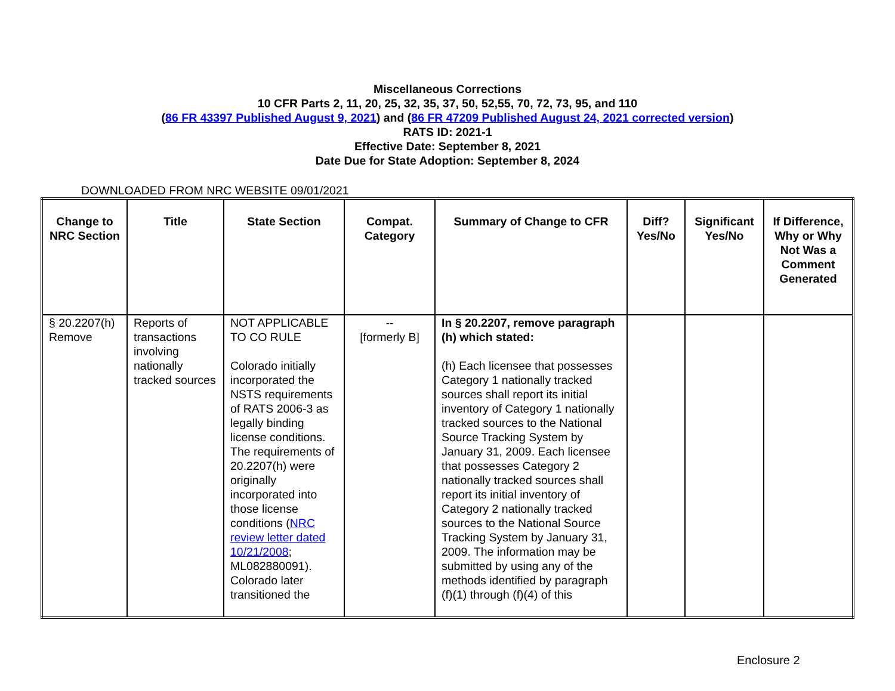Miscellaneous Corrections
10 CFR Parts 2, 11, 20, 25, 32, 35, 37, 50, 52,55, 70, 72, 73, 95, and 110
(86 FR 43397 Published August 9, 2021) and (86 FR 47209 Published August 24, 2021 corrected version)
RATS ID: 2021-1
Effective Date: September 8, 2021
Date Due for State Adoption: September 8, 2024
DOWNLOADED FROM NRC WEBSITE 09/01/2021
| Change to NRC Section | Title | State Section | Compat. Category | Summary of Change to CFR | Diff? Yes/No | Significant Yes/No | If Difference, Why or Why Not Was a Comment Generated |
| --- | --- | --- | --- | --- | --- | --- | --- |
| § 20.2207(h) Remove | Reports of transactions involving nationally tracked sources | NOT APPLICABLE TO CO RULE Colorado initially incorporated the NSTS requirements of RATS 2006-3 as legally binding license conditions. The requirements of 20.2207(h) were originally incorporated into those license conditions ( NRC review letter dated 10/21/2008 ; ML082880091). Colorado later transitioned the | -- [formerly B] | In § 20.2207, remove paragraph (h) which stated: (h) Each licensee that possesses Category 1 nationally tracked sources shall report its initial inventory of Category 1 nationally tracked sources to the National Source Tracking System by January 31, 2009. Each licensee that possesses Category 2 nationally tracked sources shall report its initial inventory of Category 2 nationally tracked sources to the National Source Tracking System by January 31, 2009. The information may be submitted by using any of the methods identified by paragraph (f)(1) through (f)(4) of this | | | |
Enclosure 2